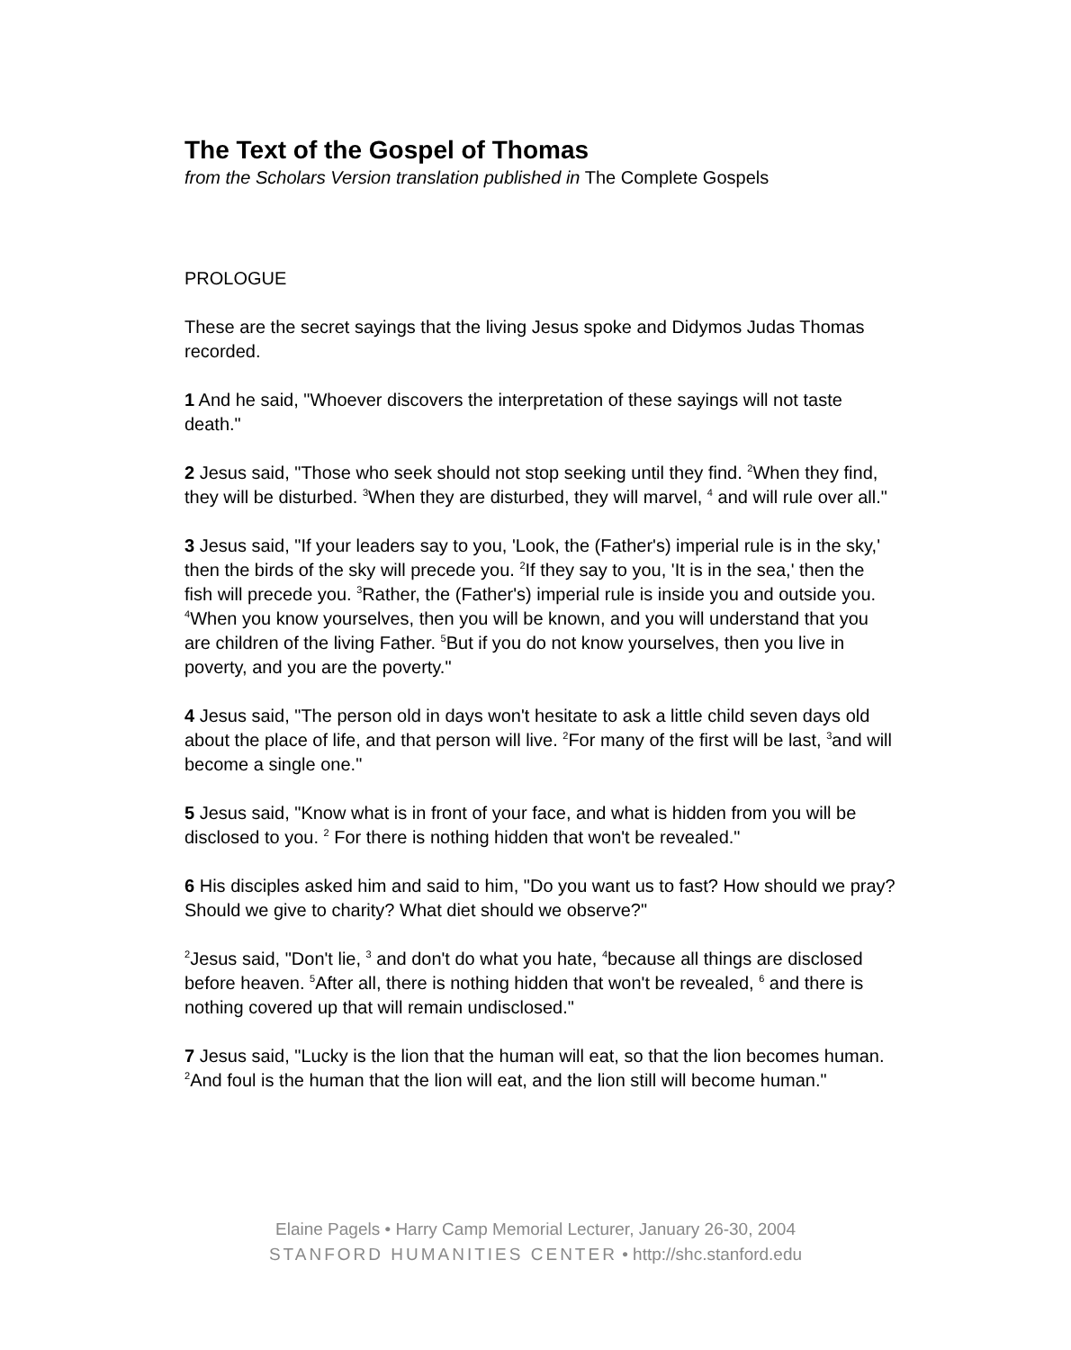The Text of the Gospel of Thomas
from the Scholars Version translation published in The Complete Gospels
PROLOGUE
These are the secret sayings that the living Jesus spoke and Didymos Judas Thomas recorded.
1 And he said, "Whoever discovers the interpretation of these sayings will not taste death."
2 Jesus said, "Those who seek should not stop seeking until they find. <sup>2</sup>When they find, they will be disturbed. <sup>3</sup>When they are disturbed, they will marvel, <sup>4</sup> and will rule over all."
3 Jesus said, "If your leaders say to you, 'Look, the (Father's) imperial rule is in the sky,' then the birds of the sky will precede you. <sup>2</sup>If they say to you, 'It is in the sea,' then the fish will precede you. <sup>3</sup>Rather, the (Father's) imperial rule is inside you and outside you. <sup>4</sup>When you know yourselves, then you will be known, and you will understand that you are children of the living Father. <sup>5</sup>But if you do not know yourselves, then you live in poverty, and you are the poverty."
4 Jesus said, "The person old in days won't hesitate to ask a little child seven days old about the place of life, and that person will live. <sup>2</sup>For many of the first will be last, <sup>3</sup>and will become a single one."
5 Jesus said, "Know what is in front of your face, and what is hidden from you will be disclosed to you. <sup>2</sup> For there is nothing hidden that won't be revealed."
6 His disciples asked him and said to him, "Do you want us to fast? How should we pray? Should we give to charity? What diet should we observe?"
<sup>2</sup> Jesus said, "Don't lie, <sup>3</sup> and don't do what you hate, <sup>4</sup>because all things are disclosed before heaven. <sup>5</sup>After all, there is nothing hidden that won't be revealed, <sup>6</sup> and there is nothing covered up that will remain undisclosed."
7 Jesus said, "Lucky is the lion that the human will eat, so that the lion becomes human. <sup>2</sup>And foul is the human that the lion will eat, and the lion still will become human."
Elaine Pagels • Harry Camp Memorial Lecturer, January 26-30, 2004
STANFORD HUMANITIES CENTER • http://shc.stanford.edu